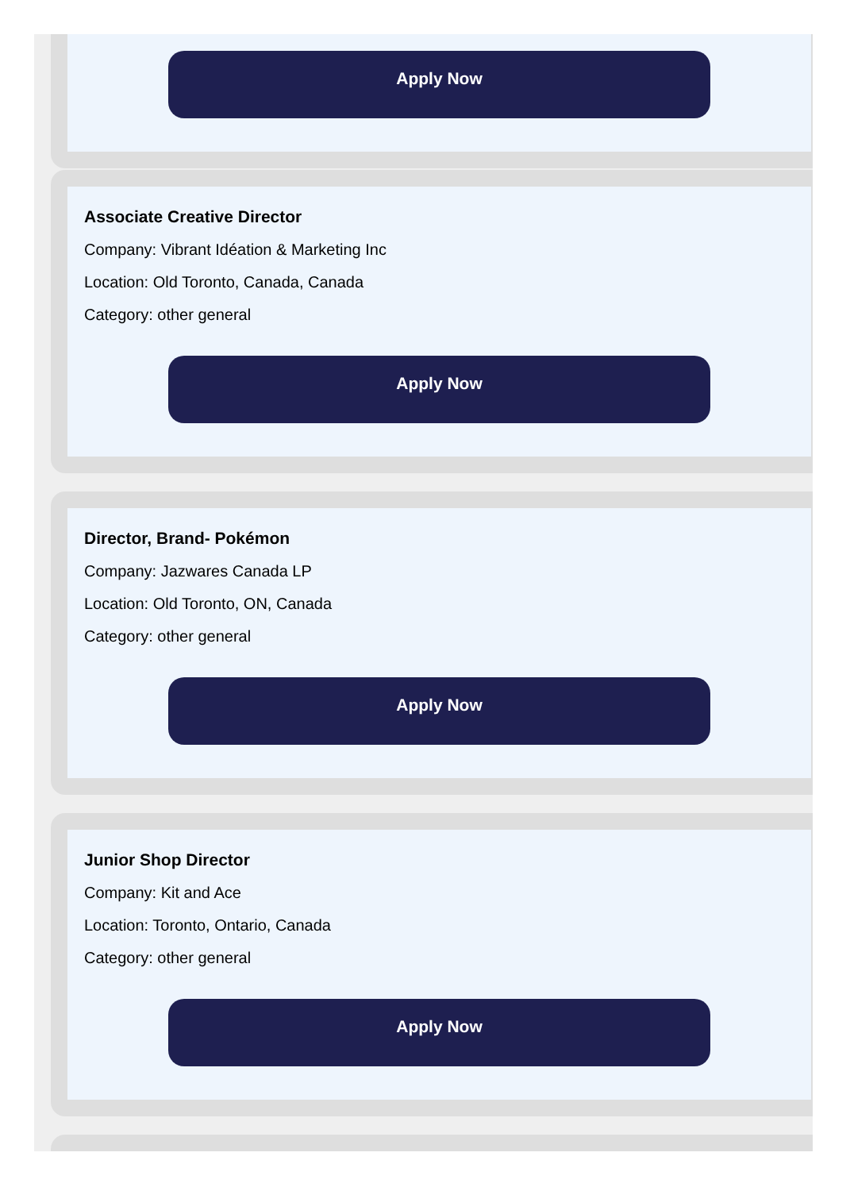Apply Now
Associate Creative Director
Company: Vibrant Idéation & Marketing Inc
Location: Old Toronto, Canada, Canada
Category: other general
Apply Now
Director, Brand- Pokémon
Company: Jazwares Canada LP
Location: Old Toronto, ON, Canada
Category: other general
Apply Now
Junior Shop Director
Company: Kit and Ace
Location: Toronto, Ontario, Canada
Category: other general
Apply Now